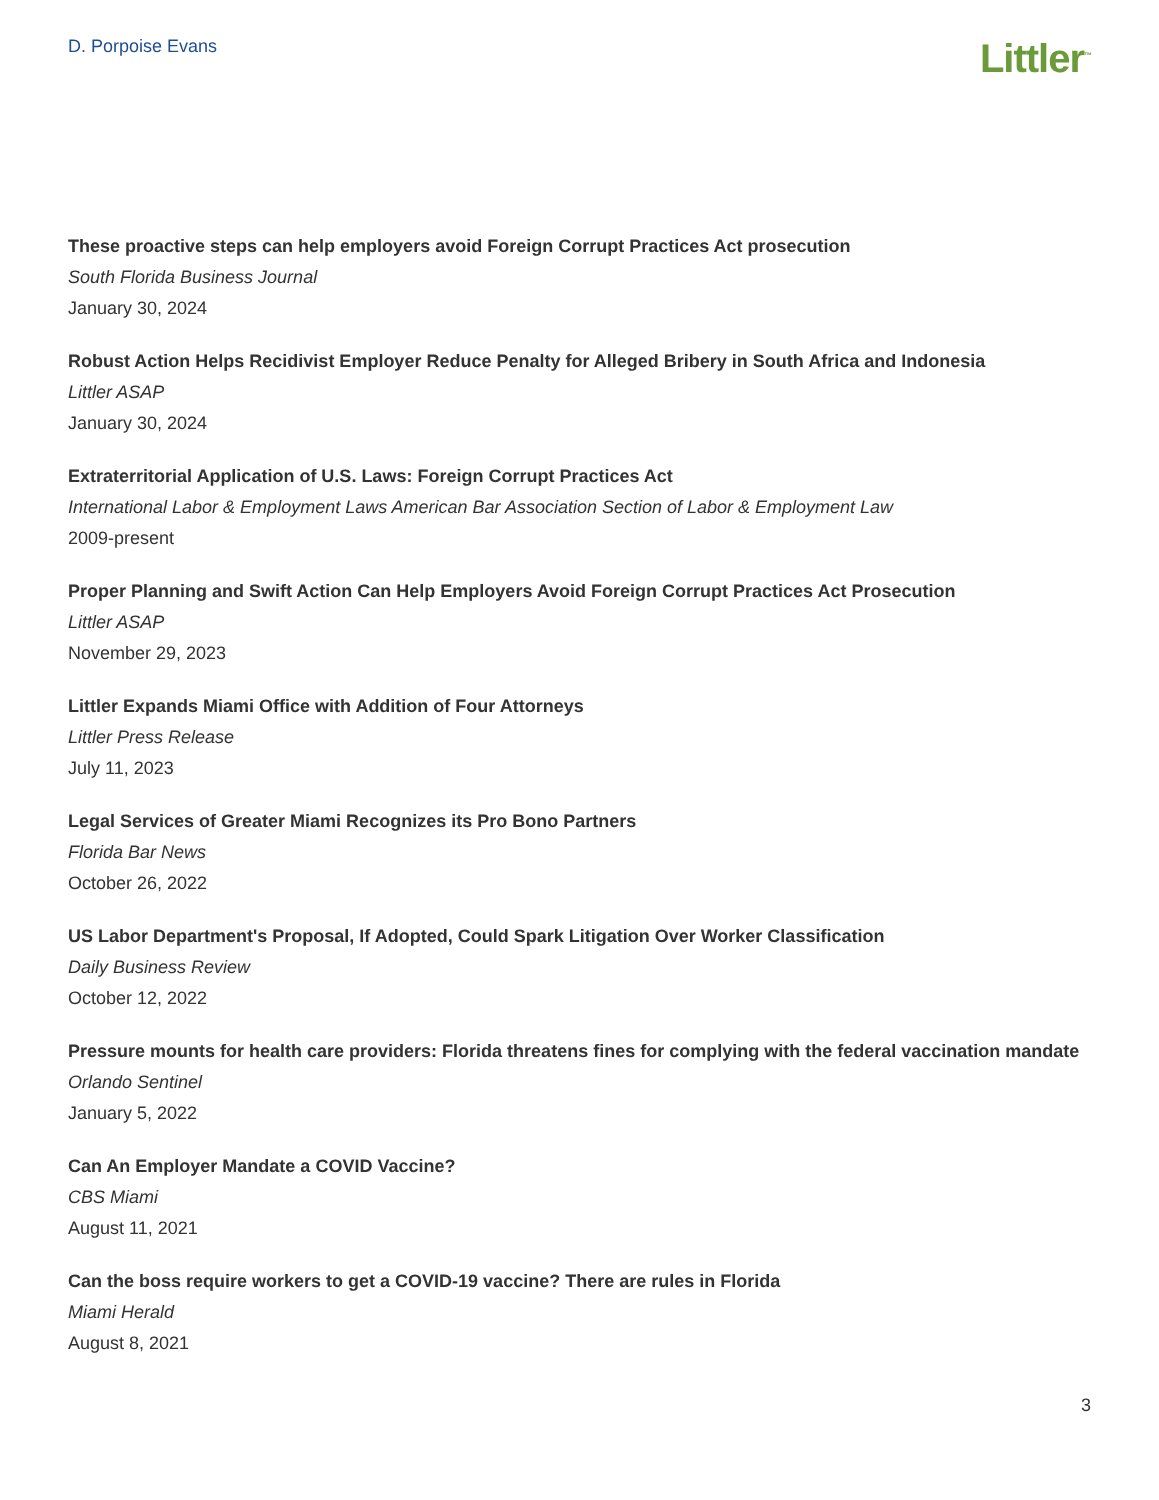D. Porpoise Evans
Littler<sup>™</sup>
These proactive steps can help employers avoid Foreign Corrupt Practices Act prosecution
South Florida Business Journal
January 30, 2024
Robust Action Helps Recidivist Employer Reduce Penalty for Alleged Bribery in South Africa and Indonesia
Littler ASAP
January 30, 2024
Extraterritorial Application of U.S. Laws: Foreign Corrupt Practices Act
International Labor & Employment Laws American Bar Association Section of Labor & Employment Law
2009-present
Proper Planning and Swift Action Can Help Employers Avoid Foreign Corrupt Practices Act Prosecution
Littler ASAP
November 29, 2023
Littler Expands Miami Office with Addition of Four Attorneys
Littler Press Release
July 11, 2023
Legal Services of Greater Miami Recognizes its Pro Bono Partners
Florida Bar News
October 26, 2022
US Labor Department's Proposal, If Adopted, Could Spark Litigation Over Worker Classification
Daily Business Review
October 12, 2022
Pressure mounts for health care providers: Florida threatens fines for complying with the federal vaccination mandate
Orlando Sentinel
January 5, 2022
Can An Employer Mandate a COVID Vaccine?
CBS Miami
August 11, 2021
Can the boss require workers to get a COVID-19 vaccine? There are rules in Florida
Miami Herald
August 8, 2021
3